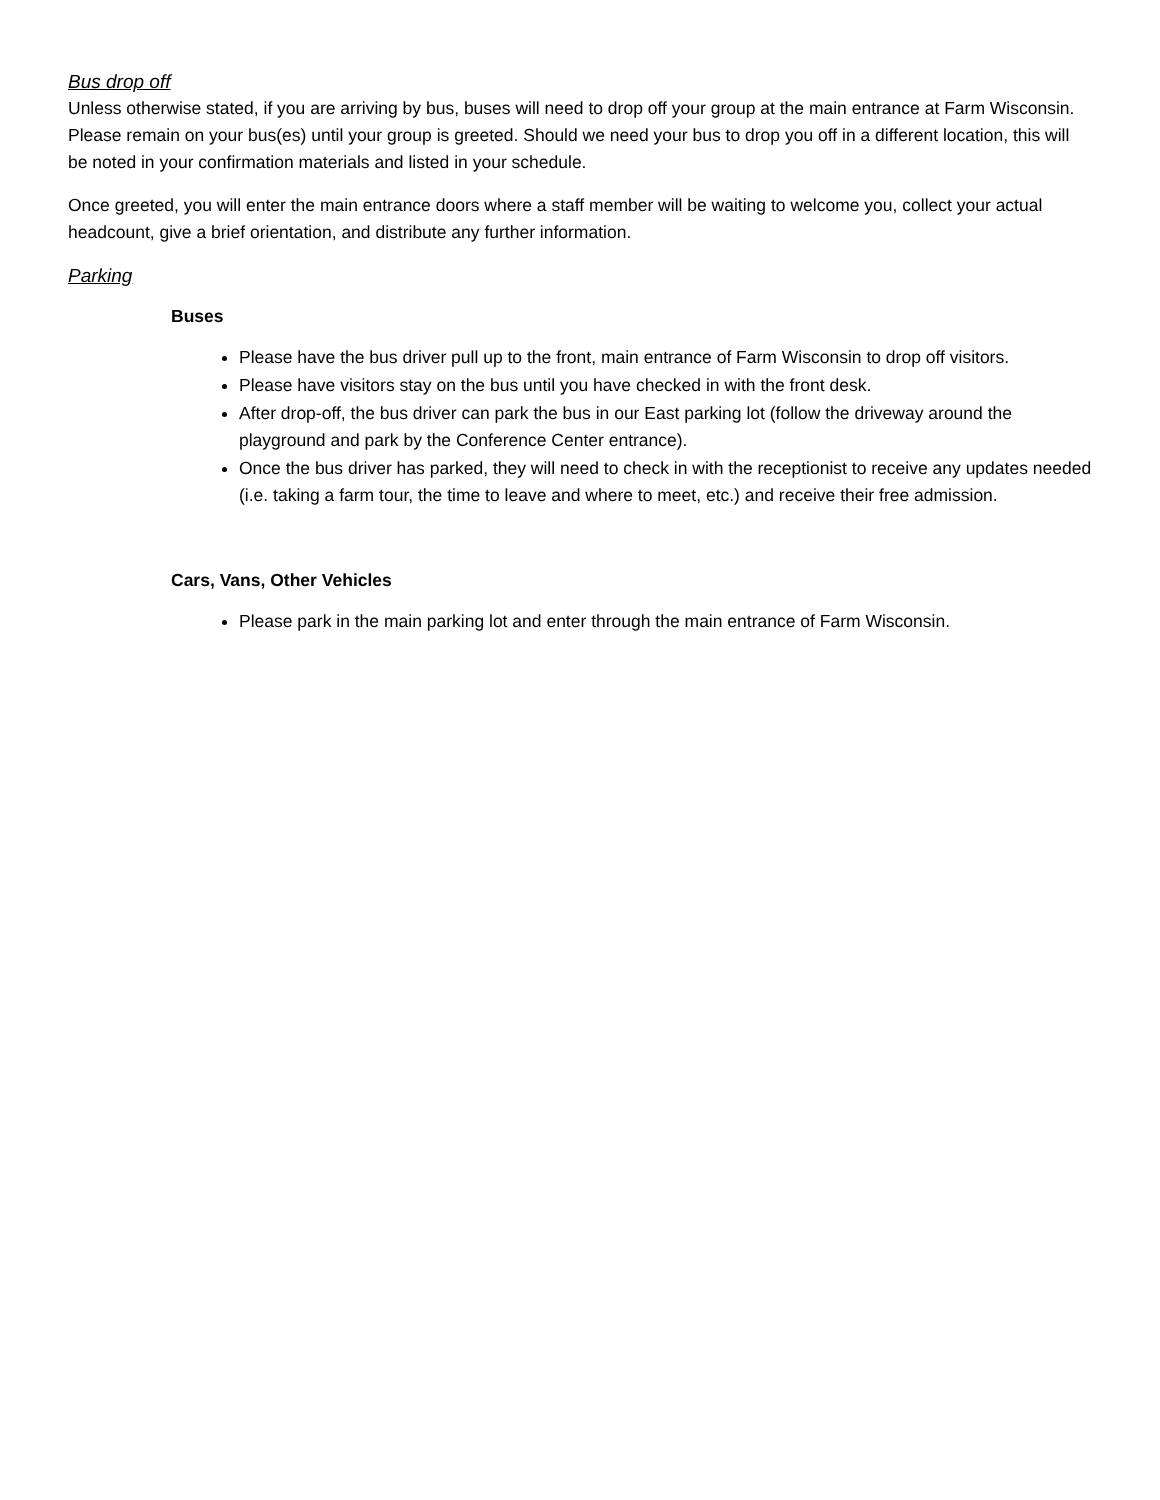Bus drop off
Unless otherwise stated, if you are arriving by bus, buses will need to drop off your group at the main entrance at Farm Wisconsin. Please remain on your bus(es) until your group is greeted. Should we need your bus to drop you off in a different location, this will be noted in your confirmation materials and listed in your schedule.
Once greeted, you will enter the main entrance doors where a staff member will be waiting to welcome you, collect your actual headcount, give a brief orientation, and distribute any further information.
Parking
Buses
Please have the bus driver pull up to the front, main entrance of Farm Wisconsin to drop off visitors.
Please have visitors stay on the bus until you have checked in with the front desk.
After drop-off, the bus driver can park the bus in our East parking lot (follow the driveway around the playground and park by the Conference Center entrance).
Once the bus driver has parked, they will need to check in with the receptionist to receive any updates needed (i.e. taking a farm tour, the time to leave and where to meet, etc.) and receive their free admission.
Cars, Vans, Other Vehicles
Please park in the main parking lot and enter through the main entrance of Farm Wisconsin.